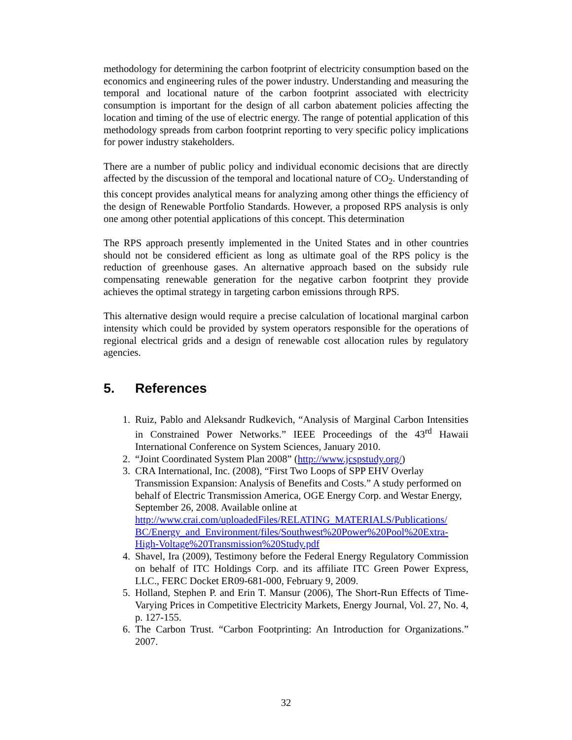methodology for determining the carbon footprint of electricity consumption based on the economics and engineering rules of the power industry. Understanding and measuring the temporal and locational nature of the carbon footprint associated with electricity consumption is important for the design of all carbon abatement policies affecting the location and timing of the use of electric energy. The range of potential application of this methodology spreads from carbon footprint reporting to very specific policy implications for power industry stakeholders.
There are a number of public policy and individual economic decisions that are directly affected by the discussion of the temporal and locational nature of CO<sub>2</sub>. Understanding of this concept provides analytical means for analyzing among other things the efficiency of the design of Renewable Portfolio Standards. However, a proposed RPS analysis is only one among other potential applications of this concept. This determination
The RPS approach presently implemented in the United States and in other countries should not be considered efficient as long as ultimate goal of the RPS policy is the reduction of greenhouse gases. An alternative approach based on the subsidy rule compensating renewable generation for the negative carbon footprint they provide achieves the optimal strategy in targeting carbon emissions through RPS.
This alternative design would require a precise calculation of locational marginal carbon intensity which could be provided by system operators responsible for the operations of regional electrical grids and a design of renewable cost allocation rules by regulatory agencies.
5. References
1. Ruiz, Pablo and Aleksandr Rudkevich, “Analysis of Marginal Carbon Intensities in Constrained Power Networks.” IEEE Proceedings of the 43<sup>rd</sup> Hawaii International Conference on System Sciences, January 2010.
2. “Joint Coordinated System Plan 2008” (http://www.jcspstudy.org/)
3. CRA International, Inc. (2008), “First Two Loops of SPP EHV Overlay Transmission Expansion: Analysis of Benefits and Costs.” A study performed on behalf of Electric Transmission America, OGE Energy Corp. and Westar Energy, September 26, 2008. Available online at http://www.crai.com/uploadedFiles/RELATING_MATERIALS/Publications/ BC/Energy_and_Environment/files/Southwest%20Power%20Pool%20Extra-High-Voltage%20Transmission%20Study.pdf
4. Shavel, Ira (2009), Testimony before the Federal Energy Regulatory Commission on behalf of ITC Holdings Corp. and its affiliate ITC Green Power Express, LLC., FERC Docket ER09-681-000, February 9, 2009.
5. Holland, Stephen P. and Erin T. Mansur (2006), The Short-Run Effects of Time-Varying Prices in Competitive Electricity Markets, Energy Journal, Vol. 27, No. 4, p. 127-155.
6. The Carbon Trust. “Carbon Footprinting: An Introduction for Organizations.” 2007.
32